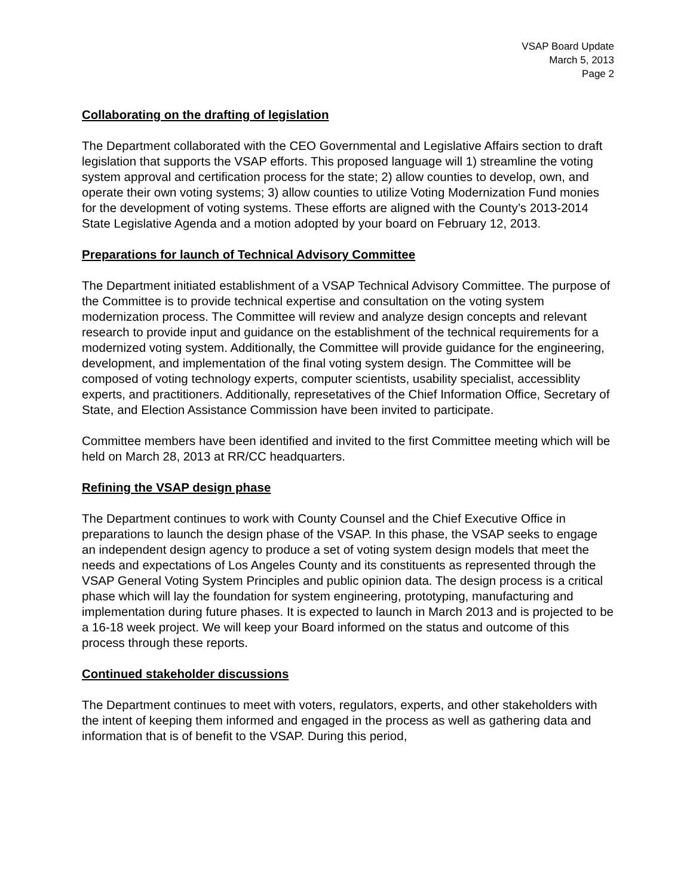VSAP Board Update
March 5, 2013
Page 2
Collaborating on the drafting of legislation
The Department collaborated with the CEO Governmental and Legislative Affairs section to draft legislation that supports the VSAP efforts. This proposed language will 1) streamline the voting system approval and certification process for the state; 2) allow counties to develop, own, and operate their own voting systems; 3) allow counties to utilize Voting Modernization Fund monies for the development of voting systems. These efforts are aligned with the County’s 2013-2014 State Legislative Agenda and a motion adopted by your board on February 12, 2013.
Preparations for launch of Technical Advisory Committee
The Department initiated establishment of a VSAP Technical Advisory Committee. The purpose of the Committee is to provide technical expertise and consultation on the voting system modernization process. The Committee will review and analyze design concepts and relevant research to provide input and guidance on the establishment of the technical requirements for a modernized voting system. Additionally, the Committee will provide guidance for the engineering, development, and implementation of the final voting system design. The Committee will be composed of voting technology experts, computer scientists, usability specialist, accessiblity experts, and practitioners. Additionally, represetatives of the Chief Information Office, Secretary of State, and Election Assistance Commission have been invited to participate.
Committee members have been identified and invited to the first Committee meeting which will be held on March 28, 2013 at RR/CC headquarters.
Refining the VSAP design phase
The Department continues to work with County Counsel and the Chief Executive Office in preparations to launch the design phase of the VSAP. In this phase, the VSAP seeks to engage an independent design agency to produce a set of voting system design models that meet the needs and expectations of Los Angeles County and its constituents as represented through the VSAP General Voting System Principles and public opinion data. The design process is a critical phase which will lay the foundation for system engineering, prototyping, manufacturing and implementation during future phases. It is expected to launch in March 2013 and is projected to be a 16-18 week project. We will keep your Board informed on the status and outcome of this process through these reports.
Continued stakeholder discussions
The Department continues to meet with voters, regulators, experts, and other stakeholders with the intent of keeping them informed and engaged in the process as well as gathering data and information that is of benefit to the VSAP. During this period,